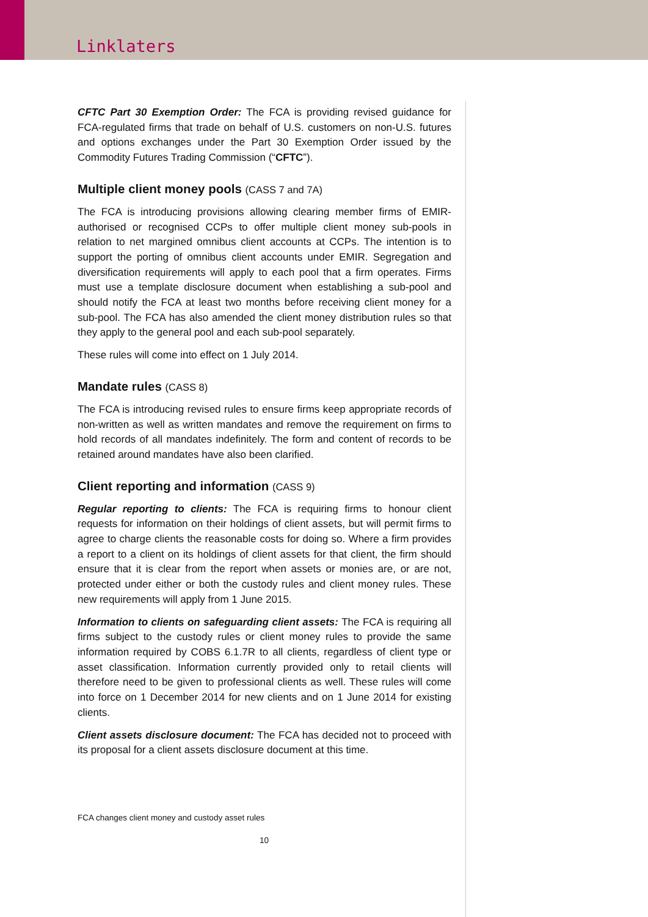Linklaters
CFTC Part 30 Exemption Order: The FCA is providing revised guidance for FCA-regulated firms that trade on behalf of U.S. customers on non-U.S. futures and options exchanges under the Part 30 Exemption Order issued by the Commodity Futures Trading Commission (“CFTC”).
Multiple client money pools (CASS 7 and 7A)
The FCA is introducing provisions allowing clearing member firms of EMIR-authorised or recognised CCPs to offer multiple client money sub-pools in relation to net margined omnibus client accounts at CCPs. The intention is to support the porting of omnibus client accounts under EMIR. Segregation and diversification requirements will apply to each pool that a firm operates. Firms must use a template disclosure document when establishing a sub-pool and should notify the FCA at least two months before receiving client money for a sub-pool. The FCA has also amended the client money distribution rules so that they apply to the general pool and each sub-pool separately.
These rules will come into effect on 1 July 2014.
Mandate rules (CASS 8)
The FCA is introducing revised rules to ensure firms keep appropriate records of non-written as well as written mandates and remove the requirement on firms to hold records of all mandates indefinitely. The form and content of records to be retained around mandates have also been clarified.
Client reporting and information (CASS 9)
Regular reporting to clients: The FCA is requiring firms to honour client requests for information on their holdings of client assets, but will permit firms to agree to charge clients the reasonable costs for doing so. Where a firm provides a report to a client on its holdings of client assets for that client, the firm should ensure that it is clear from the report when assets or monies are, or are not, protected under either or both the custody rules and client money rules. These new requirements will apply from 1 June 2015.
Information to clients on safeguarding client assets: The FCA is requiring all firms subject to the custody rules or client money rules to provide the same information required by COBS 6.1.7R to all clients, regardless of client type or asset classification. Information currently provided only to retail clients will therefore need to be given to professional clients as well. These rules will come into force on 1 December 2014 for new clients and on 1 June 2014 for existing clients.
Client assets disclosure document: The FCA has decided not to proceed with its proposal for a client assets disclosure document at this time.
FCA changes client money and custody asset rules
10